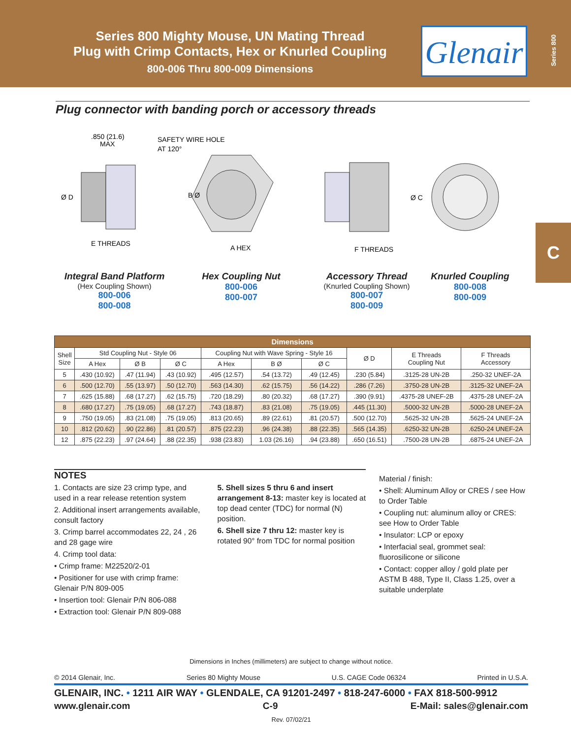Series 800 Mighty Mouse, UN Mating Thread
Plug with Crimp Contacts, Hex or Knurled Coupling
800-006 Thru 800-009 Dimensions
Glenair
Series 800
C
Plug connector with banding porch or accessory threads
.850 (21.6)
MAX
SAFETY WIRE HOLE
AT 120°
Ø D
E THREADS
B Ø
A HEX
F THREADS
Ø C
Integral Band Platform
(Hex Coupling Shown)
800-006
800-008
Hex Coupling Nut
800-006
800-007
Accessory Thread
(Knurled Coupling Shown)
800-007
800-009
Knurled Coupling
800-008
800-009
| Dimensions | | | | | | | | | |
| --- | --- | --- | --- | --- | --- | --- | --- | --- | --- |
| Shell Size | Std Coupling Nut - Style 06 | | | Coupling Nut with Wave Spring - Style 16 | | | Ø D | E Threads Coupling Nut | F Threads Accessory |
| | A Hex | Ø B | Ø C | A Hex | B Ø | Ø C | | | |
| 5 | .430 (10.92) | .47 (11.94) | .43 (10.92) | .495 (12.57) | .54 (13.72) | .49 (12.45) | .230 (5.84) | .3125-28 UN-2B | .250-32 UNEF-2A |
| 6 | .500 (12.70) | .55 (13.97) | .50 (12.70) | .563 (14.30) | .62 (15.75) | .56 (14.22) | .286 (7.26) | .3750-28 UN-2B | .3125-32 UNEF-2A |
| 7 | .625 (15.88) | .68 (17.27) | .62 (15.75) | .720 (18.29) | .80 (20.32) | .68 (17.27) | .390 (9.91) | .4375-28 UNEF-2B | .4375-28 UNEF-2A |
| 8 | .680 (17.27) | .75 (19.05) | .68 (17.27) | .743 (18.87) | .83 (21.08) | .75 (19.05) | .445 (11.30) | .5000-32 UN-2B | .5000-28 UNEF-2A |
| 9 | .750 (19.05) | .83 (21.08) | .75 (19.05) | .813 (20.65) | .89 (22.61) | .81 (20.57) | .500 (12.70) | .5625-32 UN-2B | .5625-24 UNEF-2A |
| 10 | .812 (20.62) | .90 (22.86) | .81 (20.57) | .875 (22.23) | .96 (24.38) | .88 (22.35) | .565 (14.35) | .6250-32 UN-2B | .6250-24 UNEF-2A |
| 12 | .875 (22.23) | .97 (24.64) | .88 (22.35) | .938 (23.83) | 1.03 (26.16) | .94 (23.88) | .650 (16.51) | .7500-28 UN-2B | .6875-24 UNEF-2A |
NOTES
1. Contacts are size 23 crimp type, and used in a rear release retention system
2. Additional insert arrangements available, consult factory
3. Crimp barrel accommodates 22, 24 , 26 and 28 gage wire
4. Crimp tool data:
• Crimp frame: M22520/2-01
• Positioner for use with crimp frame: Glenair P/N 809-005
• Insertion tool: Glenair P/N 806-088
• Extraction tool: Glenair P/N 809-088
5. Shell sizes 5 thru 6 and insert arrangement 8-13: master key is located at top dead center (TDC) for normal (N) position.
6. Shell size 7 thru 12: master key is rotated 90° from TDC for normal position
Material / finish:
• Shell: Aluminum Alloy or CRES / see How to Order Table
• Coupling nut: aluminum alloy or CRES: see How to Order Table
• Insulator: LCP or epoxy
• Interfacial seal, grommet seal: fluorosilicone or silicone
• Contact: copper alloy / gold plate per ASTM B 488, Type II, Class 1.25, over a suitable underplate
Dimensions in Inches (millimeters) are subject to change without notice.
© 2014 Glenair, Inc. Series 80 Mighty Mouse U.S. CAGE Code 06324 Printed in U.S.A.
GLENAIR, INC. • 1211 AIR WAY • GLENDALE, CA 91201-2497 • 818-247-6000 • FAX 818-500-9912
www.glenair.com C-9 E-Mail: sales@glenair.com
Rev. 07/02/21